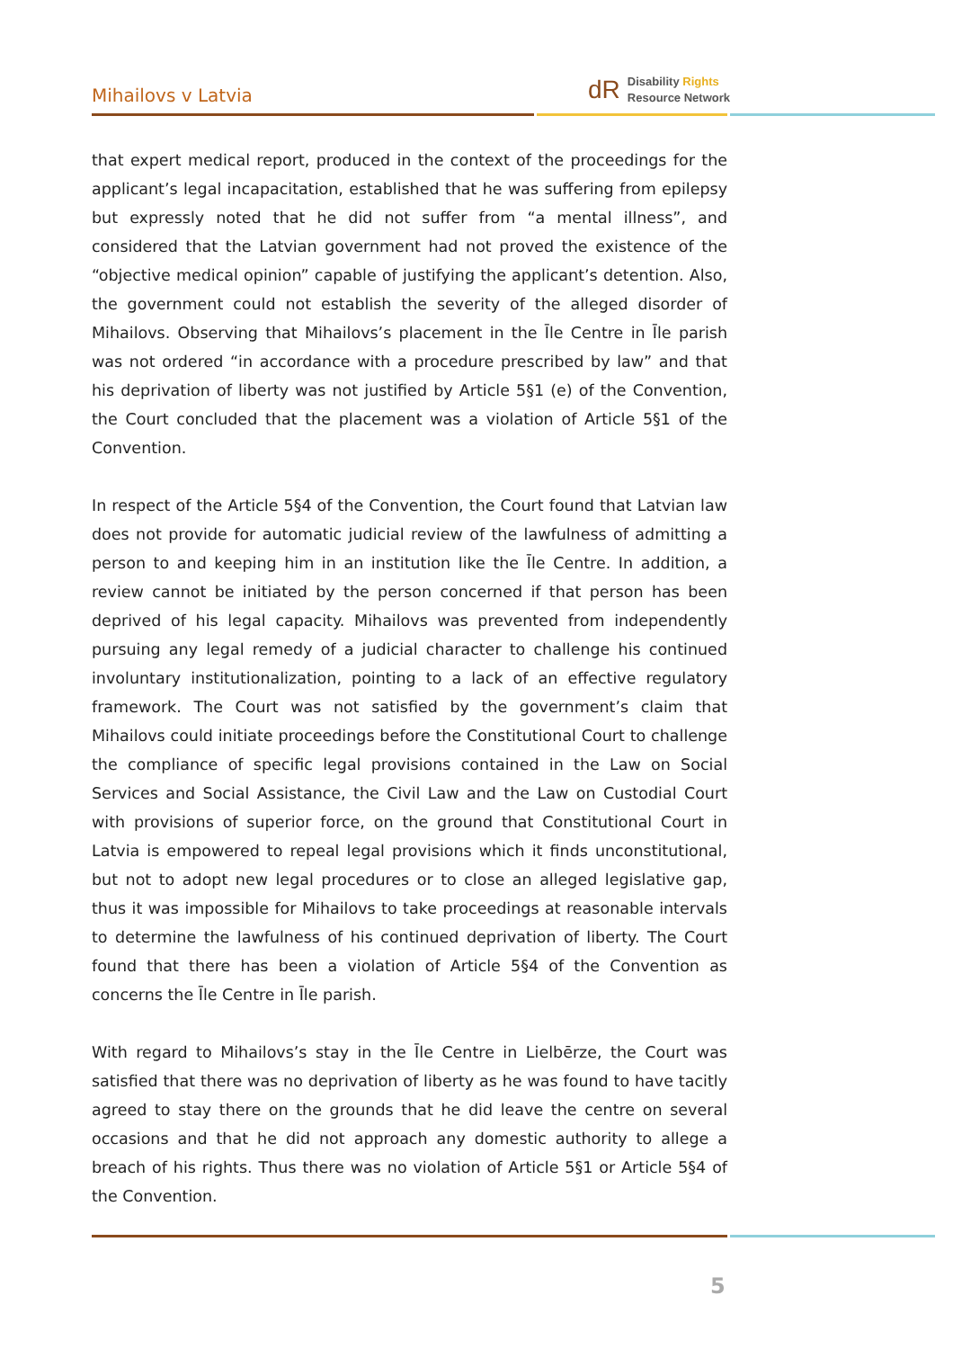Mihailovs v Latvia
dR
Disability Rights
Resource Network
that expert medical report, produced in the context of the proceedings for the applicant’s legal incapacitation, established that he was suffering from epilepsy but expressly noted that he did not suffer from “a mental illness”, and considered that the Latvian government had not proved the existence of the “objective medical opinion” capable of justifying the applicant’s detention. Also, the government could not establish the severity of the alleged disorder of Mihailovs. Observing that Mihailovs’s placement in the Īle Centre in Īle parish was not ordered “in accordance with a procedure prescribed by law” and that his deprivation of liberty was not justified by Article 5§1 (e) of the Convention, the Court concluded that the placement was a violation of Article 5§1 of the Convention.
In respect of the Article 5§4 of the Convention, the Court found that Latvian law does not provide for automatic judicial review of the lawfulness of admitting a person to and keeping him in an institution like the Īle Centre. In addition, a review cannot be initiated by the person concerned if that person has been deprived of his legal capacity. Mihailovs was prevented from independently pursuing any legal remedy of a judicial character to challenge his continued involuntary institutionalization, pointing to a lack of an effective regulatory framework. The Court was not satisfied by the government’s claim that Mihailovs could initiate proceedings before the Constitutional Court to challenge the compliance of specific legal provisions contained in the Law on Social Services and Social Assistance, the Civil Law and the Law on Custodial Court with provisions of superior force, on the ground that Constitutional Court in Latvia is empowered to repeal legal provisions which it finds unconstitutional, but not to adopt new legal procedures or to close an alleged legislative gap, thus it was impossible for Mihailovs to take proceedings at reasonable intervals to determine the lawfulness of his continued deprivation of liberty. The Court found that there has been a violation of Article 5§4 of the Convention as concerns the Īle Centre in Īle parish.
With regard to Mihailovs’s stay in the Īle Centre in Lielbērze, the Court was satisfied that there was no deprivation of liberty as he was found to have tacitly agreed to stay there on the grounds that he did leave the centre on several occasions and that he did not approach any domestic authority to allege a breach of his rights. Thus there was no violation of Article 5§1 or Article 5§4 of the Convention.
5